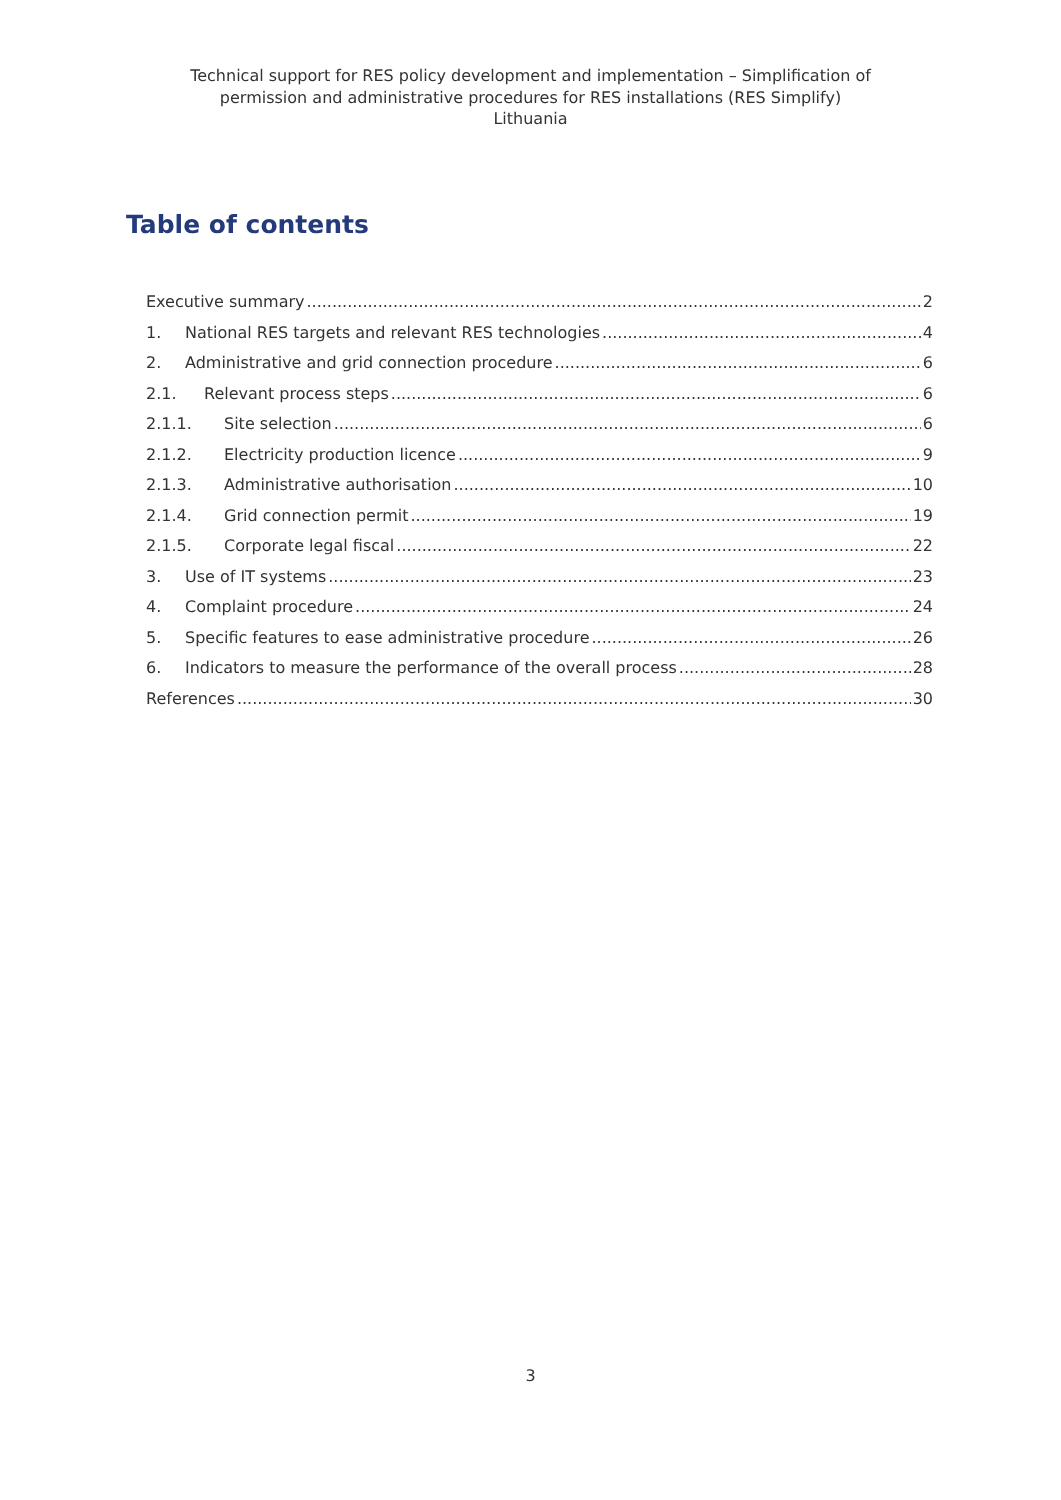Technical support for RES policy development and implementation – Simplification of
permission and administrative procedures for RES installations (RES Simplify)
Lithuania
Table of contents
Executive summary 2
1. National RES targets and relevant RES technologies 4
2. Administrative and grid connection procedure 6
2.1. Relevant process steps 6
2.1.1. Site selection 6
2.1.2. Electricity production licence 9
2.1.3. Administrative authorisation 10
2.1.4. Grid connection permit 19
2.1.5. Corporate legal fiscal 22
3. Use of IT systems 23
4. Complaint procedure 24
5. Specific features to ease administrative procedure 26
6. Indicators to measure the performance of the overall process 28
References 30
3